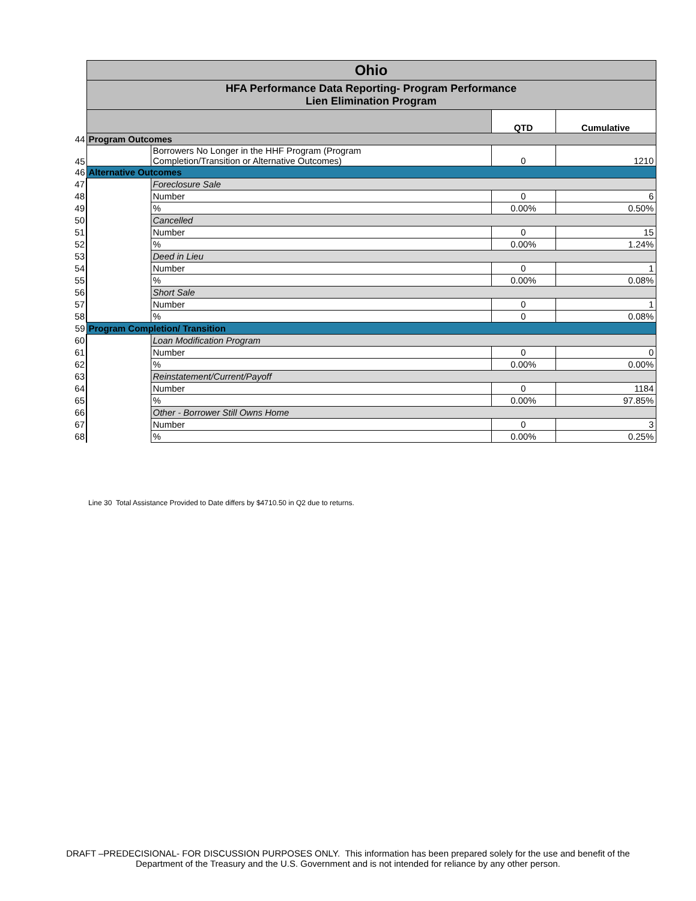| | Ohio | | | |
| | HFA Performance Data Reporting- Program Performance Lien Elimination Program | | | |
| | | | QTD | Cumulative |
| 44 | Program Outcomes | | | |
| 45 | | Borrowers No Longer in the HHF Program (Program Completion/Transition or Alternative Outcomes) | 0 | 1210 |
| 46 | Alternative Outcomes | | | |
| 47 | | Foreclosure Sale | | |
| 48 | | Number | 0 | 6 |
| 49 | | % | 0.00% | 0.50% |
| 50 | | Cancelled | | |
| 51 | | Number | 0 | 15 |
| 52 | | % | 0.00% | 1.24% |
| 53 | | Deed in Lieu | | |
| 54 | | Number | 0 | 1 |
| 55 | | % | 0.00% | 0.08% |
| 56 | | Short Sale | | |
| 57 | | Number | 0 | 1 |
| 58 | | % | 0 | 0.08% |
| 59 | Program Completion/ Transition | | | |
| 60 | | Loan Modification Program | | |
| 61 | | Number | 0 | 0 |
| 62 | | % | 0.00% | 0.00% |
| 63 | | Reinstatement/Current/Payoff | | |
| 64 | | Number | 0 | 1184 |
| 65 | | % | 0.00% | 97.85% |
| 66 | | Other - Borrower Still Owns Home | | |
| 67 | | Number | 0 | 3 |
| 68 | | % | 0.00% | 0.25% |
Line 30 Total Assistance Provided to Date differs by $4710.50 in Q2 due to returns.
DRAFT –PREDECISIONAL- FOR DISCUSSION PURPOSES ONLY. This information has been prepared solely for the use and benefit of the
Department of the Treasury and the U.S. Government and is not intended for reliance by any other person.